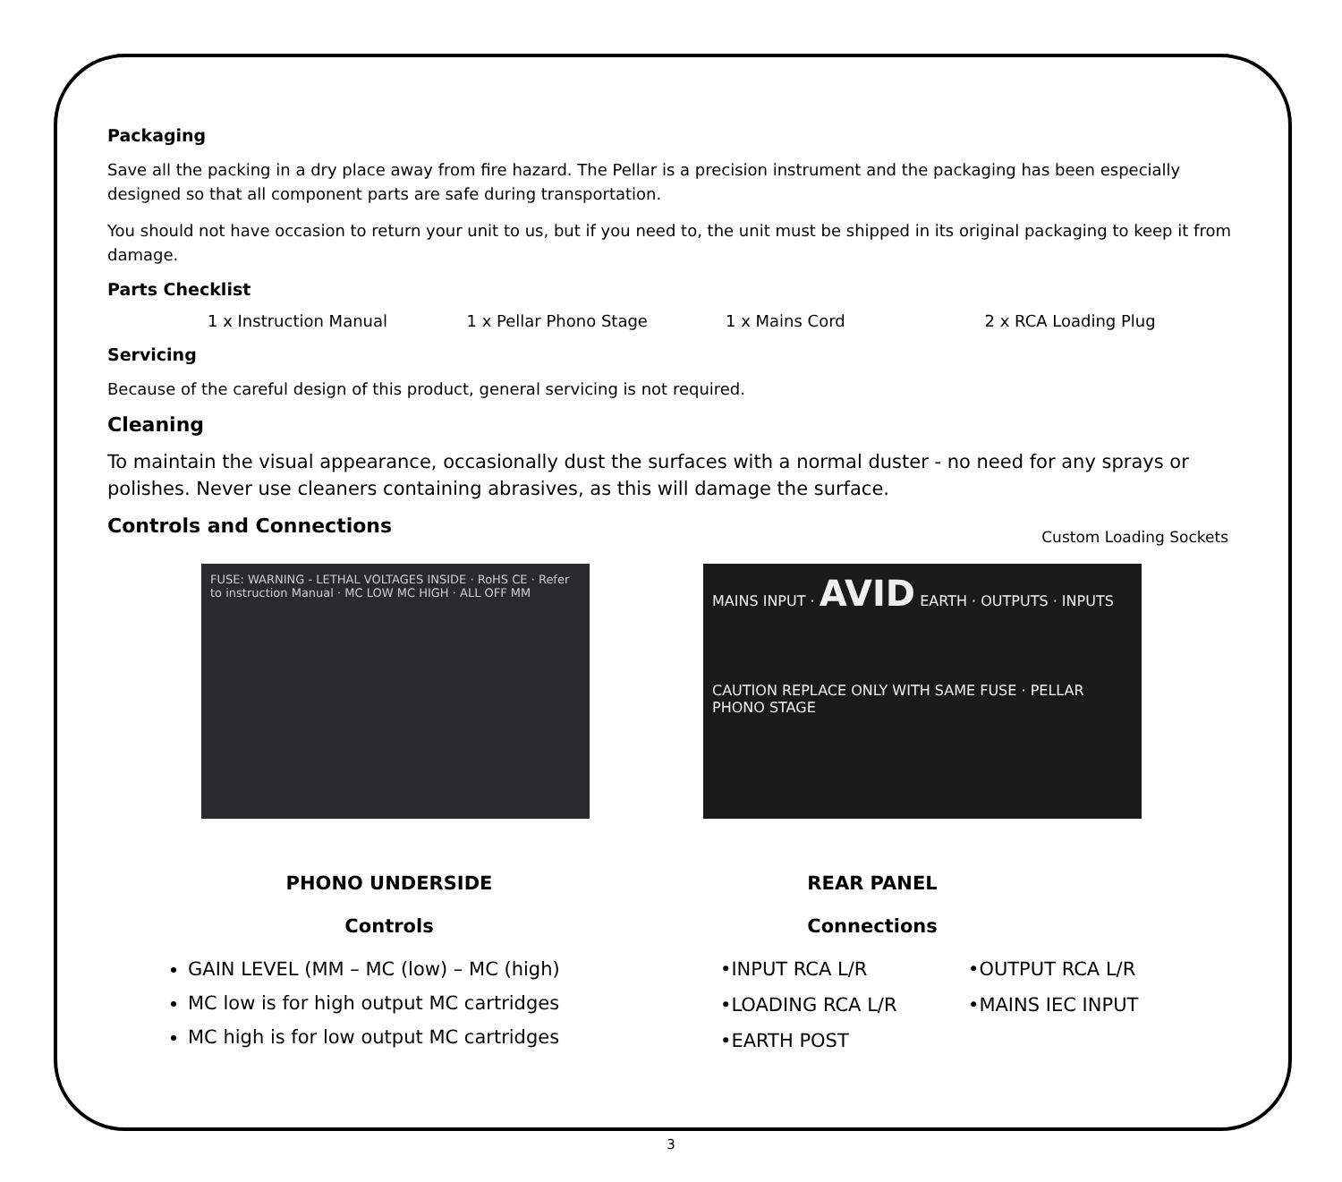Packaging
Save all the packing in a dry place away from fire hazard. The Pellar is a precision instrument and the packaging has been especially designed so that all component parts are safe during transportation.
You should not have occasion to return your unit to us, but if you need to, the unit must be shipped in its original packaging to keep it from damage.
Parts Checklist
1 x Instruction Manual 1 x Pellar Phono Stage 1 x Mains Cord 2 x RCA Loading Plug
Servicing
Because of the careful design of this product, general servicing is not required.
Cleaning
To maintain the visual appearance, occasionally dust the surfaces with a normal duster - no need for any sprays or polishes. Never use cleaners containing abrasives, as this will damage the surface.
Controls and Connections
FUSE: WARNING - LETHAL VOLTAGES INSIDE · RoHS CE · Refer to instruction Manual · MC LOW MC HIGH · ALL OFF MM
Custom Loading Sockets
MAINS INPUT · AVID EARTH · OUTPUTS · INPUTS
CAUTION REPLACE ONLY WITH SAME FUSE · PELLAR PHONO STAGE
PHONO UNDERSIDE
Controls
GAIN LEVEL (MM – MC (low) – MC (high)
MC low is for high output MC cartridges
MC high is for low output MC cartridges
REAR PANEL
Connections
•INPUT RCA L/R •OUTPUT RCA L/R •LOADING RCA L/R •MAINS IEC INPUT •EARTH POST
3